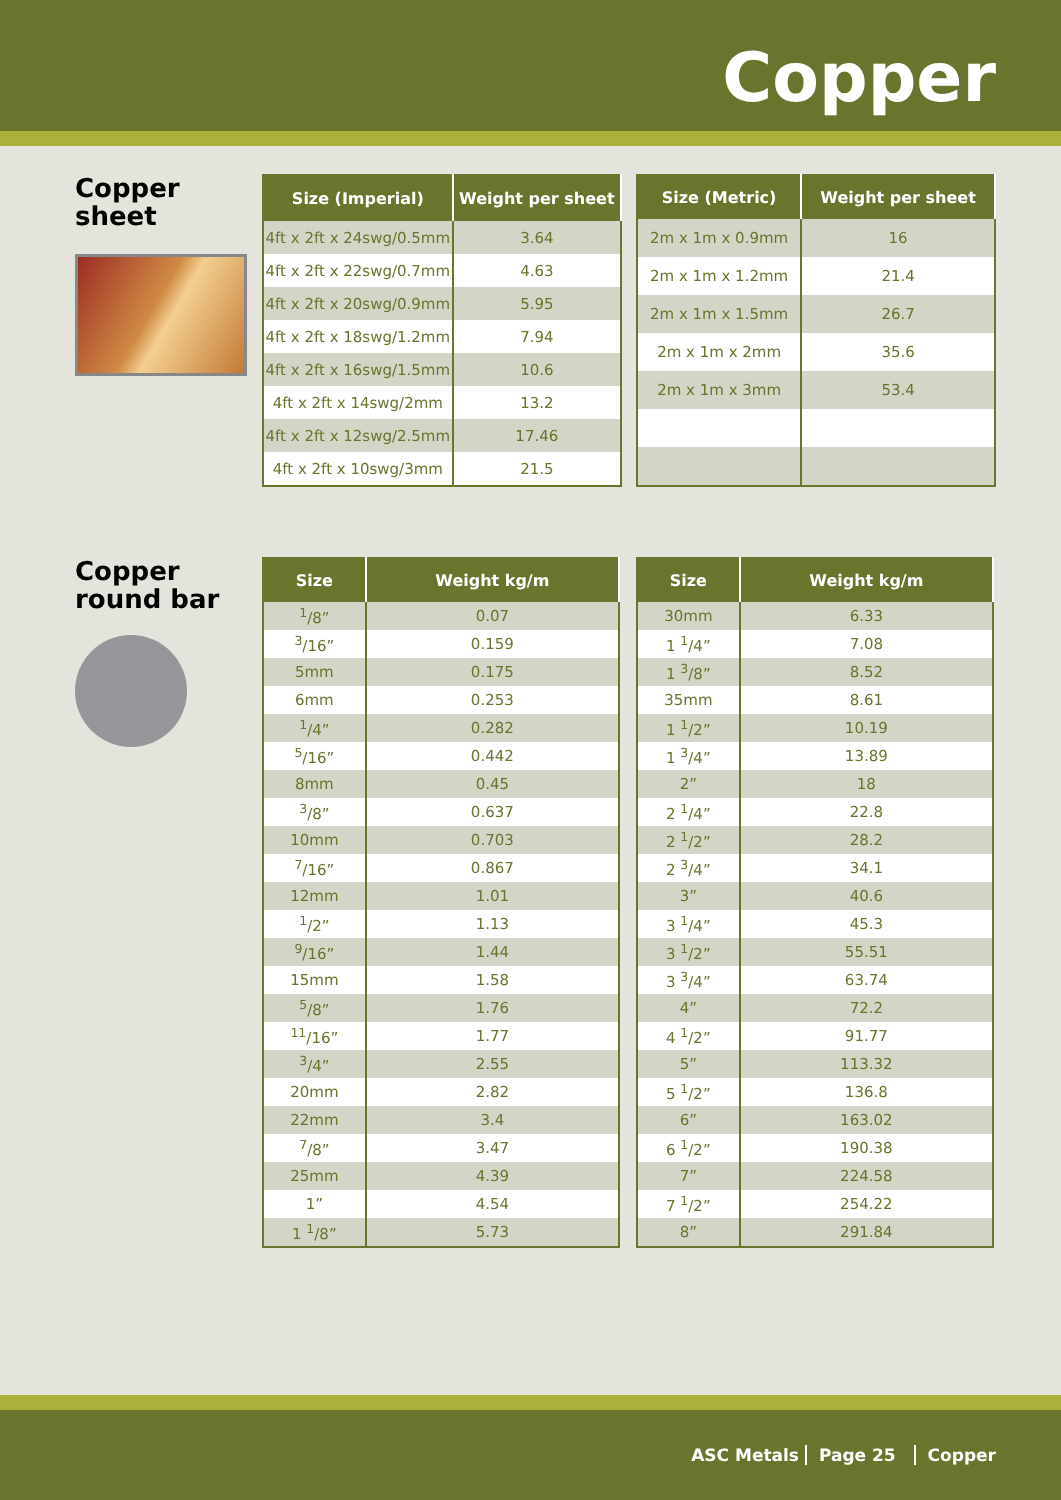Copper
Copper
sheet
| Size (Imperial) | Weight per sheet |
| --- | --- |
| 4ft x 2ft x 24swg/0.5mm | 3.64 |
| 4ft x 2ft x 22swg/0.7mm | 4.63 |
| 4ft x 2ft x 20swg/0.9mm | 5.95 |
| 4ft x 2ft x 18swg/1.2mm | 7.94 |
| 4ft x 2ft x 16swg/1.5mm | 10.6 |
| 4ft x 2ft x 14swg/2mm | 13.2 |
| 4ft x 2ft x 12swg/2.5mm | 17.46 |
| 4ft x 2ft x 10swg/3mm | 21.5 |
| Size (Metric) | Weight per sheet |
| --- | --- |
| 2m x 1m x 0.9mm | 16 |
| 2m x 1m x 1.2mm | 21.4 |
| 2m x 1m x 1.5mm | 26.7 |
| 2m x 1m x 2mm | 35.6 |
| 2m x 1m x 3mm | 53.4 |
Copper
round bar
| Size | Weight kg/m |
| --- | --- |
| <sup>1</sup>/8” | 0.07 |
| <sup>3</sup>/16” | 0.159 |
| 5mm | 0.175 |
| 6mm | 0.253 |
| <sup>1</sup>/4” | 0.282 |
| <sup>5</sup>/16” | 0.442 |
| 8mm | 0.45 |
| <sup>3</sup>/8” | 0.637 |
| 10mm | 0.703 |
| <sup>7</sup>/16” | 0.867 |
| 12mm | 1.01 |
| <sup>1</sup>/2” | 1.13 |
| <sup>9</sup>/16” | 1.44 |
| 15mm | 1.58 |
| <sup>5</sup>/8” | 1.76 |
| <sup>11</sup>/16” | 1.77 |
| <sup>3</sup>/4” | 2.55 |
| 20mm | 2.82 |
| 22mm | 3.4 |
| <sup>7</sup>/8” | 3.47 |
| 25mm | 4.39 |
| 1” | 4.54 |
| 1 <sup>1</sup>/8” | 5.73 |
| Size | Weight kg/m |
| --- | --- |
| 30mm | 6.33 |
| 1 <sup>1</sup>/4” | 7.08 |
| 1 <sup>3</sup>/8” | 8.52 |
| 35mm | 8.61 |
| 1 <sup>1</sup>/2” | 10.19 |
| 1 <sup>3</sup>/4” | 13.89 |
| 2” | 18 |
| 2 <sup>1</sup>/4” | 22.8 |
| 2 <sup>1</sup>/2” | 28.2 |
| 2 <sup>3</sup>/4” | 34.1 |
| 3” | 40.6 |
| 3 <sup>1</sup>/4” | 45.3 |
| 3 <sup>1</sup>/2” | 55.51 |
| 3 <sup>3</sup>/4” | 63.74 |
| 4” | 72.2 |
| 4 <sup>1</sup>/2” | 91.77 |
| 5” | 113.32 |
| 5 <sup>1</sup>/2” | 136.8 |
| 6” | 163.02 |
| 6 <sup>1</sup>/2” | 190.38 |
| 7” | 224.58 |
| 7 <sup>1</sup>/2” | 254.22 |
| 8” | 291.84 |
ASC Metals Page 25 Copper